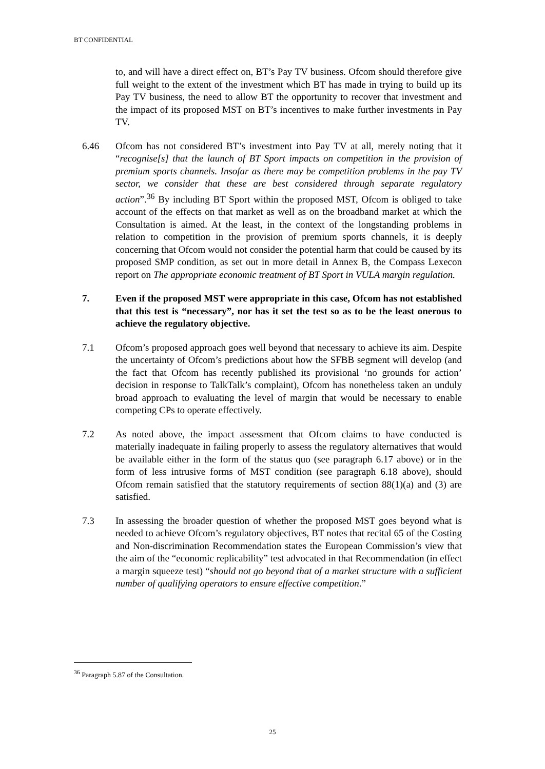BT CONFIDENTIAL
to, and will have a direct effect on, BT’s Pay TV business. Ofcom should therefore give full weight to the extent of the investment which BT has made in trying to build up its Pay TV business, the need to allow BT the opportunity to recover that investment and the impact of its proposed MST on BT’s incentives to make further investments in Pay TV.
6.46 Ofcom has not considered BT’s investment into Pay TV at all, merely noting that it “recognise[s] that the launch of BT Sport impacts on competition in the provision of premium sports channels. Insofar as there may be competition problems in the pay TV sector, we consider that these are best considered through separate regulatory action”.<sup>36</sup> By including BT Sport within the proposed MST, Ofcom is obliged to take account of the effects on that market as well as on the broadband market at which the Consultation is aimed. At the least, in the context of the longstanding problems in relation to competition in the provision of premium sports channels, it is deeply concerning that Ofcom would not consider the potential harm that could be caused by its proposed SMP condition, as set out in more detail in Annex B, the Compass Lexecon report on The appropriate economic treatment of BT Sport in VULA margin regulation.
7. Even if the proposed MST were appropriate in this case, Ofcom has not established that this test is “necessary”, nor has it set the test so as to be the least onerous to achieve the regulatory objective.
7.1 Ofcom’s proposed approach goes well beyond that necessary to achieve its aim. Despite the uncertainty of Ofcom’s predictions about how the SFBB segment will develop (and the fact that Ofcom has recently published its provisional ‘no grounds for action’ decision in response to TalkTalk’s complaint), Ofcom has nonetheless taken an unduly broad approach to evaluating the level of margin that would be necessary to enable competing CPs to operate effectively.
7.2 As noted above, the impact assessment that Ofcom claims to have conducted is materially inadequate in failing properly to assess the regulatory alternatives that would be available either in the form of the status quo (see paragraph 6.17 above) or in the form of less intrusive forms of MST condition (see paragraph 6.18 above), should Ofcom remain satisfied that the statutory requirements of section 88(1)(a) and (3) are satisfied.
7.3 In assessing the broader question of whether the proposed MST goes beyond what is needed to achieve Ofcom’s regulatory objectives, BT notes that recital 65 of the Costing and Non-discrimination Recommendation states the European Commission’s view that the aim of the “economic replicability” test advocated in that Recommendation (in effect a margin squeeze test) “should not go beyond that of a market structure with a sufficient number of qualifying operators to ensure effective competition.”
<sup>36</sup> Paragraph 5.87 of the Consultation.
25